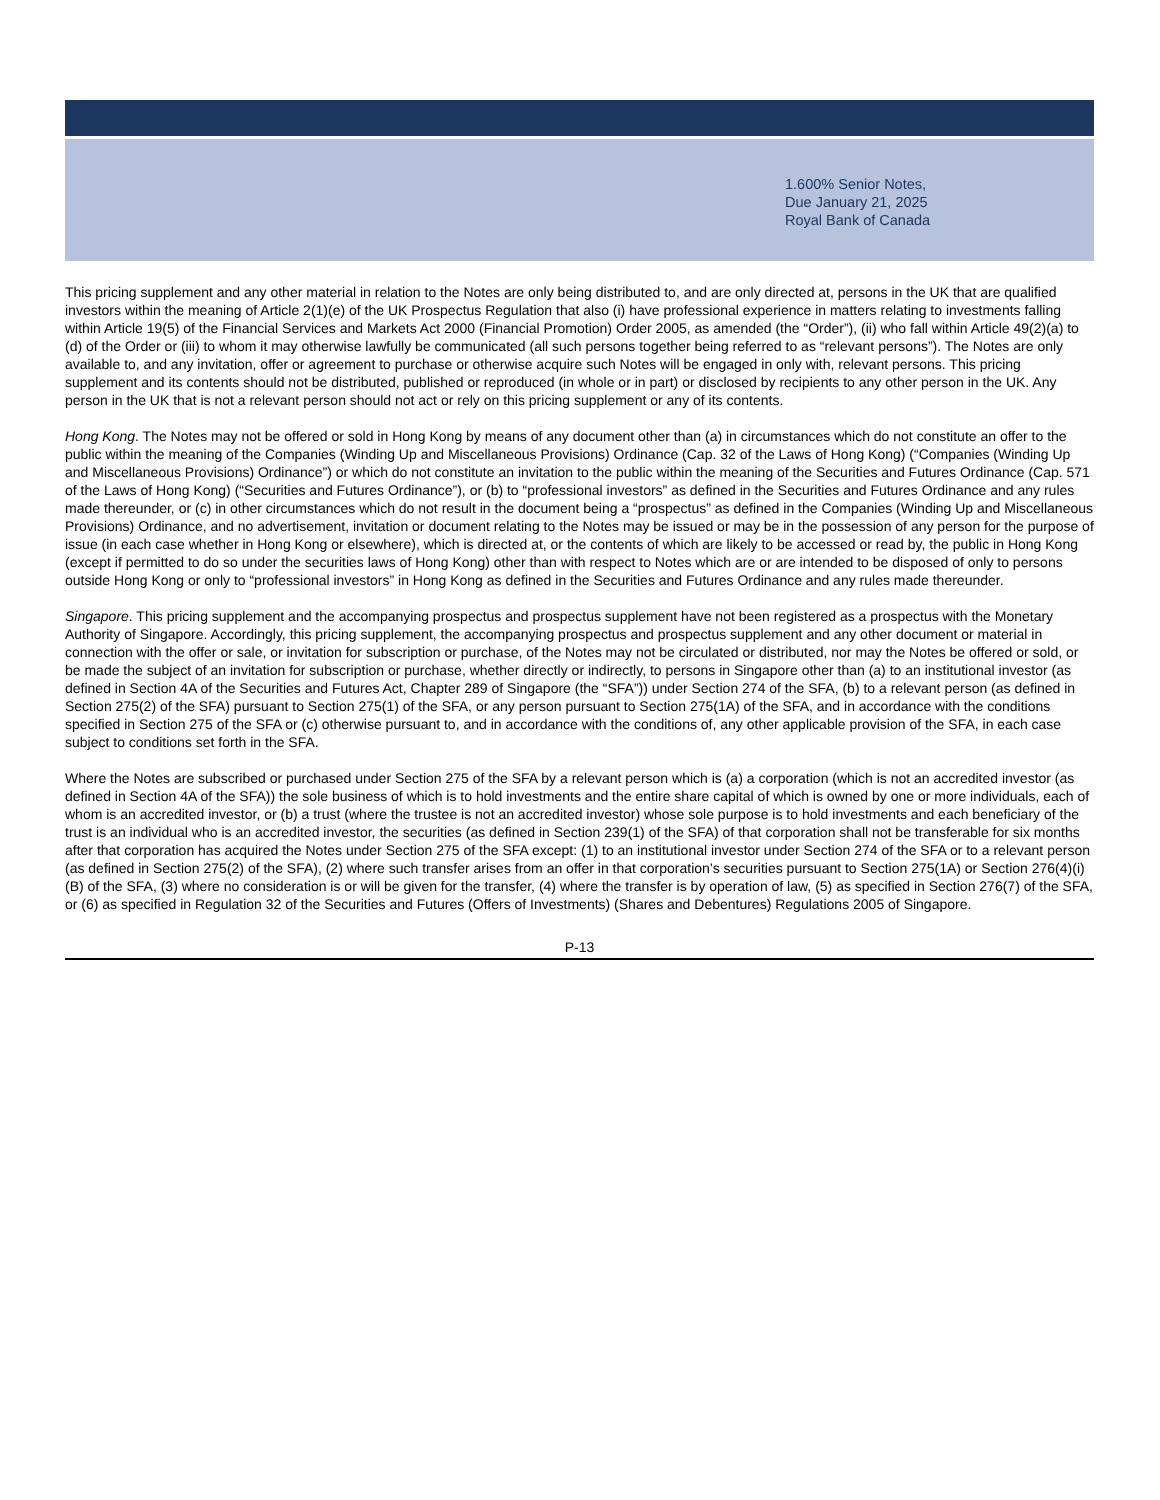1.600% Senior Notes,
Due January 21, 2025
Royal Bank of Canada
This pricing supplement and any other material in relation to the Notes are only being distributed to, and are only directed at, persons in the UK that are qualified investors within the meaning of Article 2(1)(e) of the UK Prospectus Regulation that also (i) have professional experience in matters relating to investments falling within Article 19(5) of the Financial Services and Markets Act 2000 (Financial Promotion) Order 2005, as amended (the “Order”), (ii) who fall within Article 49(2)(a) to (d) of the Order or (iii) to whom it may otherwise lawfully be communicated (all such persons together being referred to as “relevant persons”). The Notes are only available to, and any invitation, offer or agreement to purchase or otherwise acquire such Notes will be engaged in only with, relevant persons. This pricing supplement and its contents should not be distributed, published or reproduced (in whole or in part) or disclosed by recipients to any other person in the UK. Any person in the UK that is not a relevant person should not act or rely on this pricing supplement or any of its contents.
Hong Kong. The Notes may not be offered or sold in Hong Kong by means of any document other than (a) in circumstances which do not constitute an offer to the public within the meaning of the Companies (Winding Up and Miscellaneous Provisions) Ordinance (Cap. 32 of the Laws of Hong Kong) (“Companies (Winding Up and Miscellaneous Provisions) Ordinance”) or which do not constitute an invitation to the public within the meaning of the Securities and Futures Ordinance (Cap. 571 of the Laws of Hong Kong) (“Securities and Futures Ordinance”), or (b) to “professional investors” as defined in the Securities and Futures Ordinance and any rules made thereunder, or (c) in other circumstances which do not result in the document being a “prospectus” as defined in the Companies (Winding Up and Miscellaneous Provisions) Ordinance, and no advertisement, invitation or document relating to the Notes may be issued or may be in the possession of any person for the purpose of issue (in each case whether in Hong Kong or elsewhere), which is directed at, or the contents of which are likely to be accessed or read by, the public in Hong Kong (except if permitted to do so under the securities laws of Hong Kong) other than with respect to Notes which are or are intended to be disposed of only to persons outside Hong Kong or only to “professional investors” in Hong Kong as defined in the Securities and Futures Ordinance and any rules made thereunder.
Singapore. This pricing supplement and the accompanying prospectus and prospectus supplement have not been registered as a prospectus with the Monetary Authority of Singapore. Accordingly, this pricing supplement, the accompanying prospectus and prospectus supplement and any other document or material in connection with the offer or sale, or invitation for subscription or purchase, of the Notes may not be circulated or distributed, nor may the Notes be offered or sold, or be made the subject of an invitation for subscription or purchase, whether directly or indirectly, to persons in Singapore other than (a) to an institutional investor (as defined in Section 4A of the Securities and Futures Act, Chapter 289 of Singapore (the “SFA”)) under Section 274 of the SFA, (b) to a relevant person (as defined in Section 275(2) of the SFA) pursuant to Section 275(1) of the SFA, or any person pursuant to Section 275(1A) of the SFA, and in accordance with the conditions specified in Section 275 of the SFA or (c) otherwise pursuant to, and in accordance with the conditions of, any other applicable provision of the SFA, in each case subject to conditions set forth in the SFA.
Where the Notes are subscribed or purchased under Section 275 of the SFA by a relevant person which is (a) a corporation (which is not an accredited investor (as defined in Section 4A of the SFA)) the sole business of which is to hold investments and the entire share capital of which is owned by one or more individuals, each of whom is an accredited investor, or (b) a trust (where the trustee is not an accredited investor) whose sole purpose is to hold investments and each beneficiary of the trust is an individual who is an accredited investor, the securities (as defined in Section 239(1) of the SFA) of that corporation shall not be transferable for six months after that corporation has acquired the Notes under Section 275 of the SFA except: (1) to an institutional investor under Section 274 of the SFA or to a relevant person (as defined in Section 275(2) of the SFA), (2) where such transfer arises from an offer in that corporation’s securities pursuant to Section 275(1A) or Section 276(4)(i)(B) of the SFA, (3) where no consideration is or will be given for the transfer, (4) where the transfer is by operation of law, (5) as specified in Section 276(7) of the SFA, or (6) as specified in Regulation 32 of the Securities and Futures (Offers of Investments) (Shares and Debentures) Regulations 2005 of Singapore.
P-13